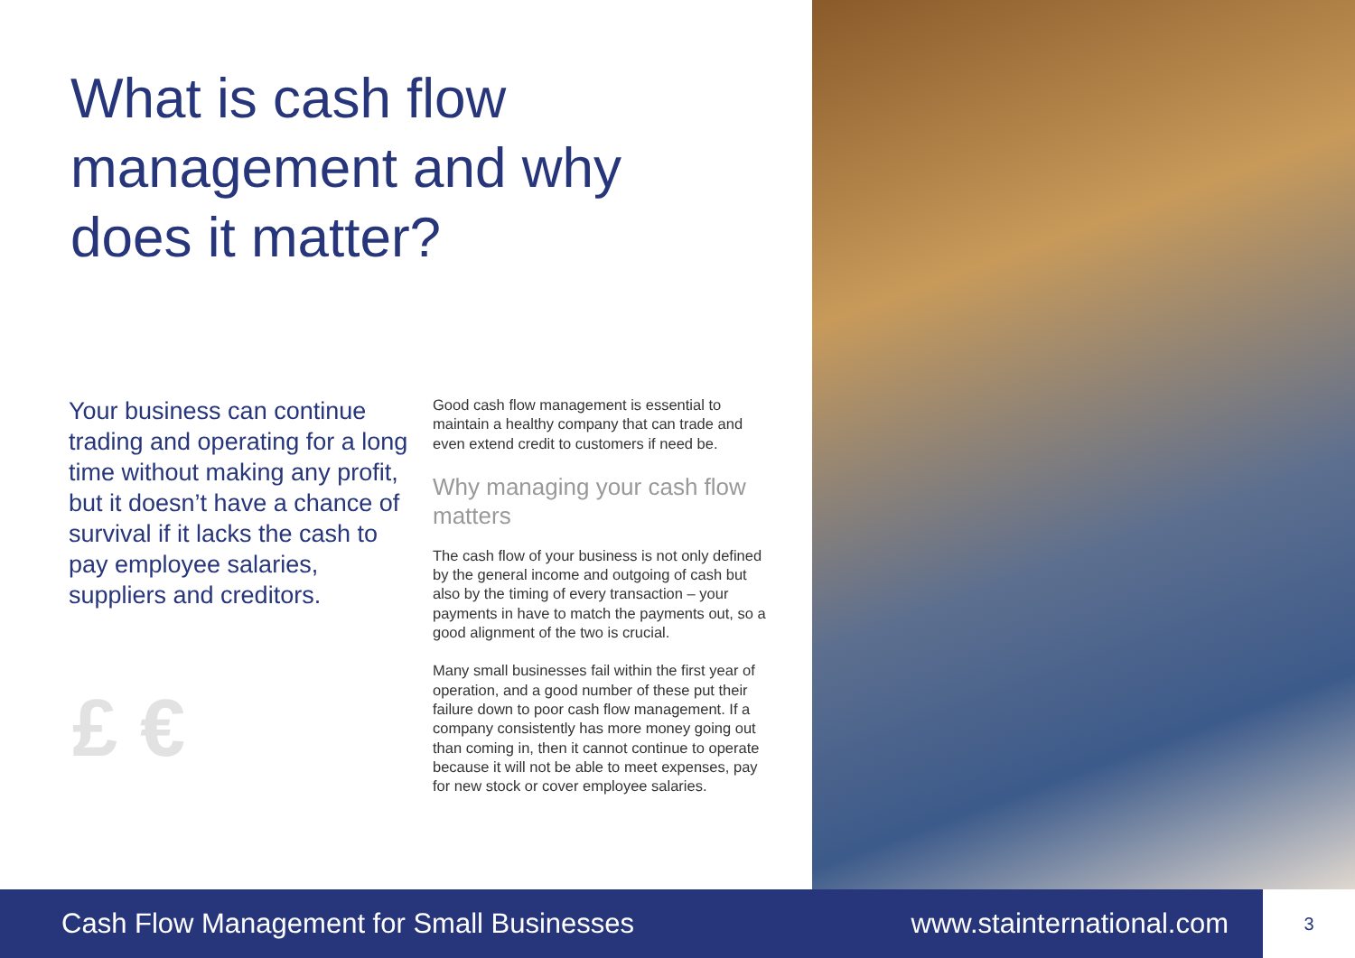What is cash flow management and why does it matter?
Your business can continue trading and operating for a long time without making any profit, but it doesn’t have a chance of survival if it lacks the cash to pay employee salaries, suppliers and creditors.
£ €
Good cash flow management is essential to maintain a healthy company that can trade and even extend credit to customers if need be.
Why managing your cash flow matters
The cash flow of your business is not only defined by the general income and outgoing of cash but also by the timing of every transaction – your payments in have to match the payments out, so a good alignment of the two is crucial.
Many small businesses fail within the first year of operation, and a good number of these put their failure down to poor cash flow management. If a company consistently has more money going out than coming in, then it cannot continue to operate because it will not be able to meet expenses, pay for new stock or cover employee salaries.
Cash Flow Management for Small Businesses www.stainternational.com 3